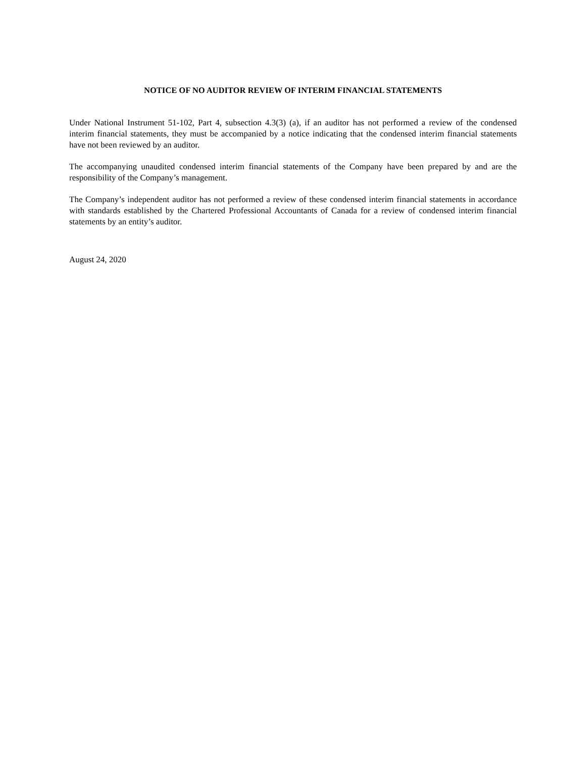NOTICE OF NO AUDITOR REVIEW OF INTERIM FINANCIAL STATEMENTS
Under National Instrument 51-102, Part 4, subsection 4.3(3) (a), if an auditor has not performed a review of the condensed interim financial statements, they must be accompanied by a notice indicating that the condensed interim financial statements have not been reviewed by an auditor.
The accompanying unaudited condensed interim financial statements of the Company have been prepared by and are the responsibility of the Company’s management.
The Company’s independent auditor has not performed a review of these condensed interim financial statements in accordance with standards established by the Chartered Professional Accountants of Canada for a review of condensed interim financial statements by an entity’s auditor.
August 24, 2020